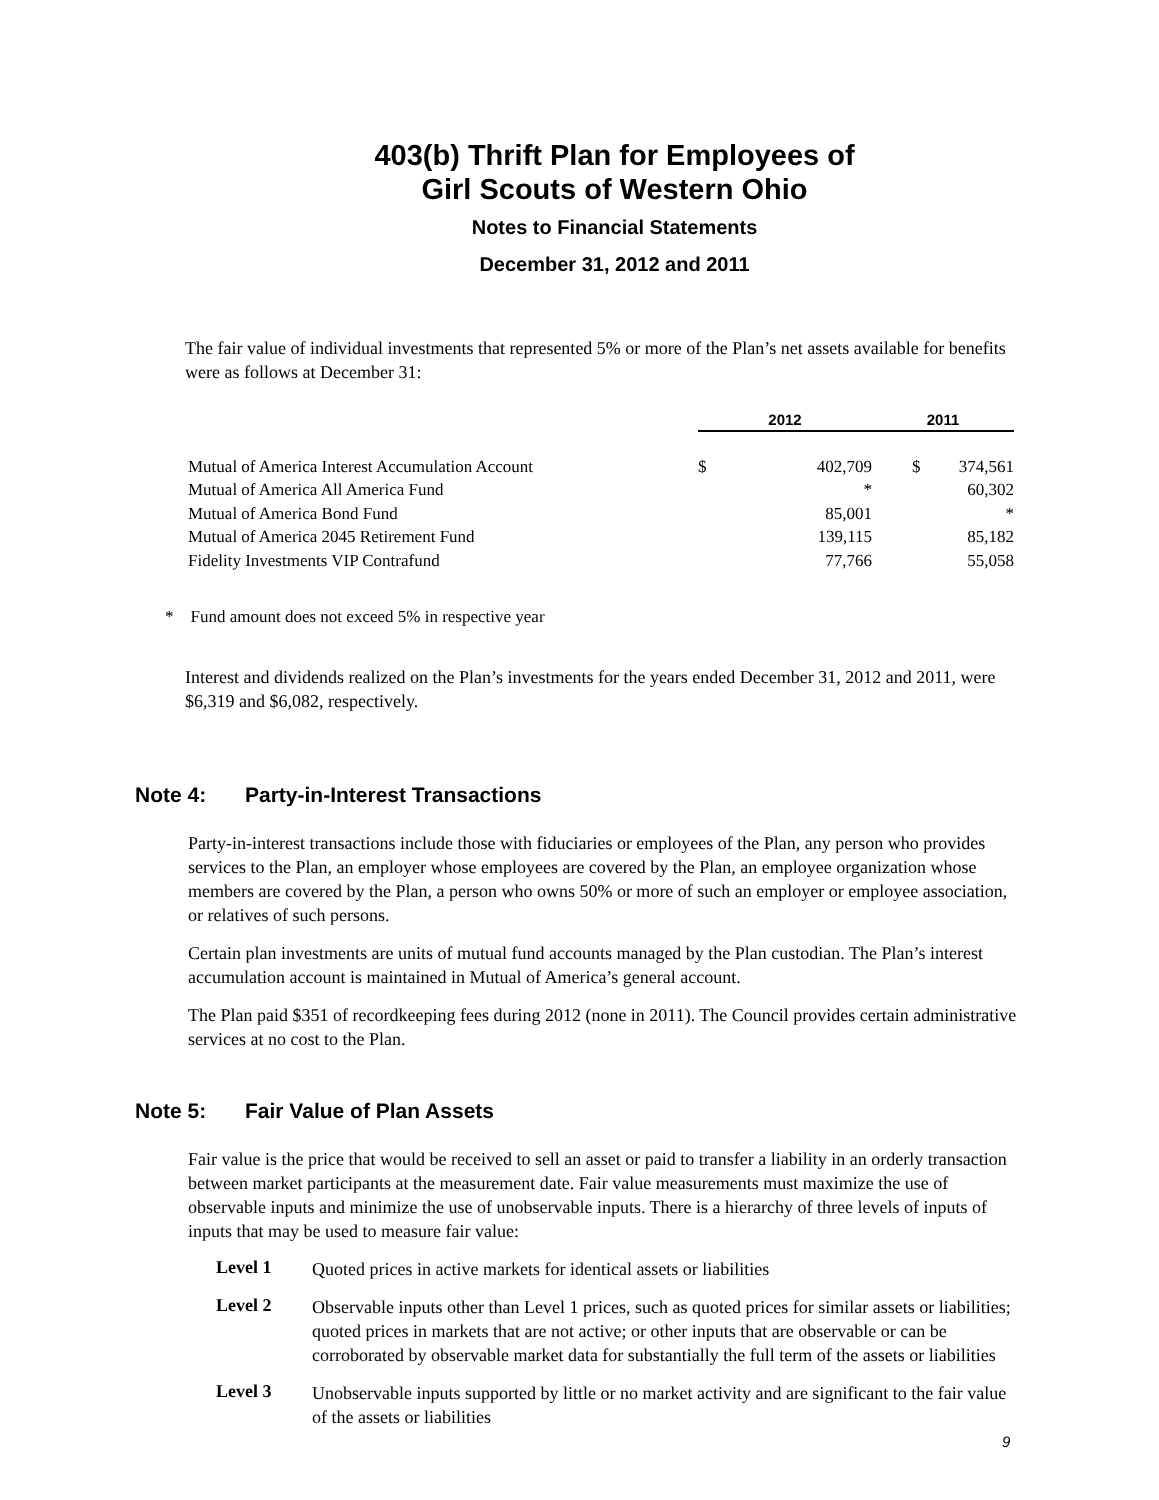403(b) Thrift Plan for Employees of
Girl Scouts of Western Ohio
Notes to Financial Statements
December 31, 2012 and 2011
The fair value of individual investments that represented 5% or more of the Plan’s net assets available for benefits were as follows at December 31:
| | 2012 | | 2011 | |
| --- | --- | --- | --- | --- |
| Mutual of America Interest Accumulation Account | $ | 402,709 | $ | 374,561 |
| Mutual of America All America Fund | | * | | 60,302 |
| Mutual of America Bond Fund | | 85,001 | | * |
| Mutual of America 2045 Retirement Fund | | 139,115 | | 85,182 |
| Fidelity Investments VIP Contrafund | | 77,766 | | 55,058 |
* Fund amount does not exceed 5% in respective year
Interest and dividends realized on the Plan’s investments for the years ended December 31, 2012 and 2011, were $6,319 and $6,082, respectively.
Note 4: Party-in-Interest Transactions
Party-in-interest transactions include those with fiduciaries or employees of the Plan, any person who provides services to the Plan, an employer whose employees are covered by the Plan, an employee organization whose members are covered by the Plan, a person who owns 50% or more of such an employer or employee association, or relatives of such persons.
Certain plan investments are units of mutual fund accounts managed by the Plan custodian. The Plan’s interest accumulation account is maintained in Mutual of America’s general account.
The Plan paid $351 of recordkeeping fees during 2012 (none in 2011). The Council provides certain administrative services at no cost to the Plan.
Note 5: Fair Value of Plan Assets
Fair value is the price that would be received to sell an asset or paid to transfer a liability in an orderly transaction between market participants at the measurement date. Fair value measurements must maximize the use of observable inputs and minimize the use of unobservable inputs. There is a hierarchy of three levels of inputs of inputs that may be used to measure fair value:
Level 1
Quoted prices in active markets for identical assets or liabilities
Level 2
Observable inputs other than Level 1 prices, such as quoted prices for similar assets or liabilities; quoted prices in markets that are not active; or other inputs that are observable or can be corroborated by observable market data for substantially the full term of the assets or liabilities
Level 3
Unobservable inputs supported by little or no market activity and are significant to the fair value of the assets or liabilities
9